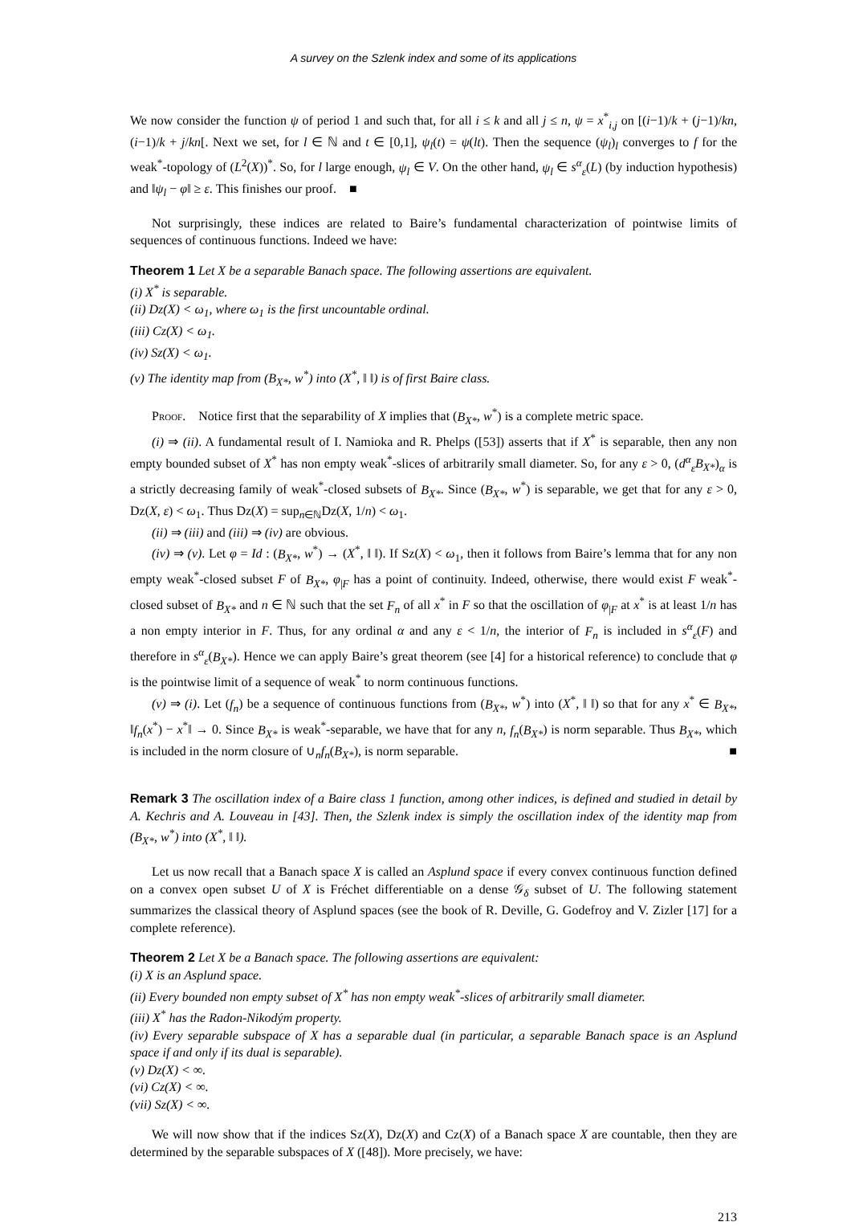A survey on the Szlenk index and some of its applications
We now consider the function ψ of period 1 and such that, for all i ≤ k and all j ≤ n, ψ = x<sup>*</sup><sub>i,j</sub> on [(i−1)/k + (j−1)/kn, (i−1)/k + j/kn[. Next we set, for l ∈ ℕ and t ∈ [0,1], ψ<sub>l</sub>(t) = ψ(lt). Then the sequence (ψ<sub>l</sub>)<sub>l</sub> converges to f for the weak<sup>*</sup>-topology of (L<sup>2</sup>(X))<sup>*</sup>. So, for l large enough, ψ<sub>l</sub> ∈ V. On the other hand, ψ<sub>l</sub> ∈ s<sup>α</sup><sub>ε</sub>(L) (by induction hypothesis) and ‖ψ<sub>l</sub> − φ‖ ≥ ε. This finishes our proof. ■
Not surprisingly, these indices are related to Baire’s fundamental characterization of pointwise limits of sequences of continuous functions. Indeed we have:
Theorem 1 Let X be a separable Banach space. The following assertions are equivalent.
(i) X<sup>*</sup> is separable.
(ii) Dz(X) < ω<sub>1</sub>, where ω<sub>1</sub> is the first uncountable ordinal.
(iii) Cz(X) < ω<sub>1</sub>.
(iv) Sz(X) < ω<sub>1</sub>.
(v) The identity map from (B<sub>X*</sub>, w<sup>*</sup>) into (X<sup>*</sup>, ‖ ‖) is of first Baire class.
Proof. Notice first that the separability of X implies that (B<sub>X*</sub>, w<sup>*</sup>) is a complete metric space.
(i) ⇒ (ii). A fundamental result of I. Namioka and R. Phelps ([53]) asserts that if X<sup>*</sup> is separable, then any non empty bounded subset of X<sup>*</sup> has non empty weak<sup>*</sup>-slices of arbitrarily small diameter. So, for any ε > 0, (d<sup>α</sup><sub>ε</sub>B<sub>X*</sub>)<sub>α</sub> is a strictly decreasing family of weak<sup>*</sup>-closed subsets of B<sub>X*</sub>. Since (B<sub>X*</sub>, w<sup>*</sup>) is separable, we get that for any ε > 0, Dz(X, ε) < ω<sub>1</sub>. Thus Dz(X) = sup<sub>n∈ℕ</sub>Dz(X, 1/n) < ω<sub>1</sub>.
(ii) ⇒ (iii) and (iii) ⇒ (iv) are obvious.
(iv) ⇒ (v). Let φ = Id : (B<sub>X*</sub>, w<sup>*</sup>) → (X<sup>*</sup>, ‖ ‖). If Sz(X) < ω<sub>1</sub>, then it follows from Baire’s lemma that for any non empty weak<sup>*</sup>-closed subset F of B<sub>X*</sub>, φ<sub>|F</sub> has a point of continuity. Indeed, otherwise, there would exist F weak<sup>*</sup>-closed subset of B<sub>X*</sub> and n ∈ ℕ such that the set F<sub>n</sub> of all x<sup>*</sup> in F so that the oscillation of φ<sub>|F</sub> at x<sup>*</sup> is at least 1/n has a non empty interior in F. Thus, for any ordinal α and any ε < 1/n, the interior of F<sub>n</sub> is included in s<sup>α</sup><sub>ε</sub>(F) and therefore in s<sup>α</sup><sub>ε</sub>(B<sub>X*</sub>). Hence we can apply Baire’s great theorem (see [4] for a historical reference) to conclude that φ is the pointwise limit of a sequence of weak<sup>*</sup> to norm continuous functions.
(v) ⇒ (i). Let (f<sub>n</sub>) be a sequence of continuous functions from (B<sub>X*</sub>, w<sup>*</sup>) into (X<sup>*</sup>, ‖ ‖) so that for any x<sup>*</sup> ∈ B<sub>X*</sub>, ‖f<sub>n</sub>(x<sup>*</sup>) − x<sup>*</sup>‖ → 0. Since B<sub>X*</sub> is weak<sup>*</sup>-separable, we have that for any n, f<sub>n</sub>(B<sub>X*</sub>) is norm separable. Thus B<sub>X*</sub>, which is included in the norm closure of ∪<sub>n</sub>f<sub>n</sub>(B<sub>X*</sub>), is norm separable. ■
Remark 3 The oscillation index of a Baire class 1 function, among other indices, is defined and studied in detail by A. Kechris and A. Louveau in [43]. Then, the Szlenk index is simply the oscillation index of the identity map from (B<sub>X*</sub>, w<sup>*</sup>) into (X<sup>*</sup>, ‖ ‖).
Let us now recall that a Banach space X is called an Asplund space if every convex continuous function defined on a convex open subset U of X is Fréchet differentiable on a dense 𝒢<sub>δ</sub> subset of U. The following statement summarizes the classical theory of Asplund spaces (see the book of R. Deville, G. Godefroy and V. Zizler [17] for a complete reference).
Theorem 2 Let X be a Banach space. The following assertions are equivalent:
(i) X is an Asplund space.
(ii) Every bounded non empty subset of X<sup>*</sup> has non empty weak<sup>*</sup>-slices of arbitrarily small diameter.
(iii) X<sup>*</sup> has the Radon-Nikodým property.
(iv) Every separable subspace of X has a separable dual (in particular, a separable Banach space is an Asplund space if and only if its dual is separable).
(v) Dz(X) < ∞.
(vi) Cz(X) < ∞.
(vii) Sz(X) < ∞.
We will now show that if the indices Sz(X), Dz(X) and Cz(X) of a Banach space X are countable, then they are determined by the separable subspaces of X ([48]). More precisely, we have:
213